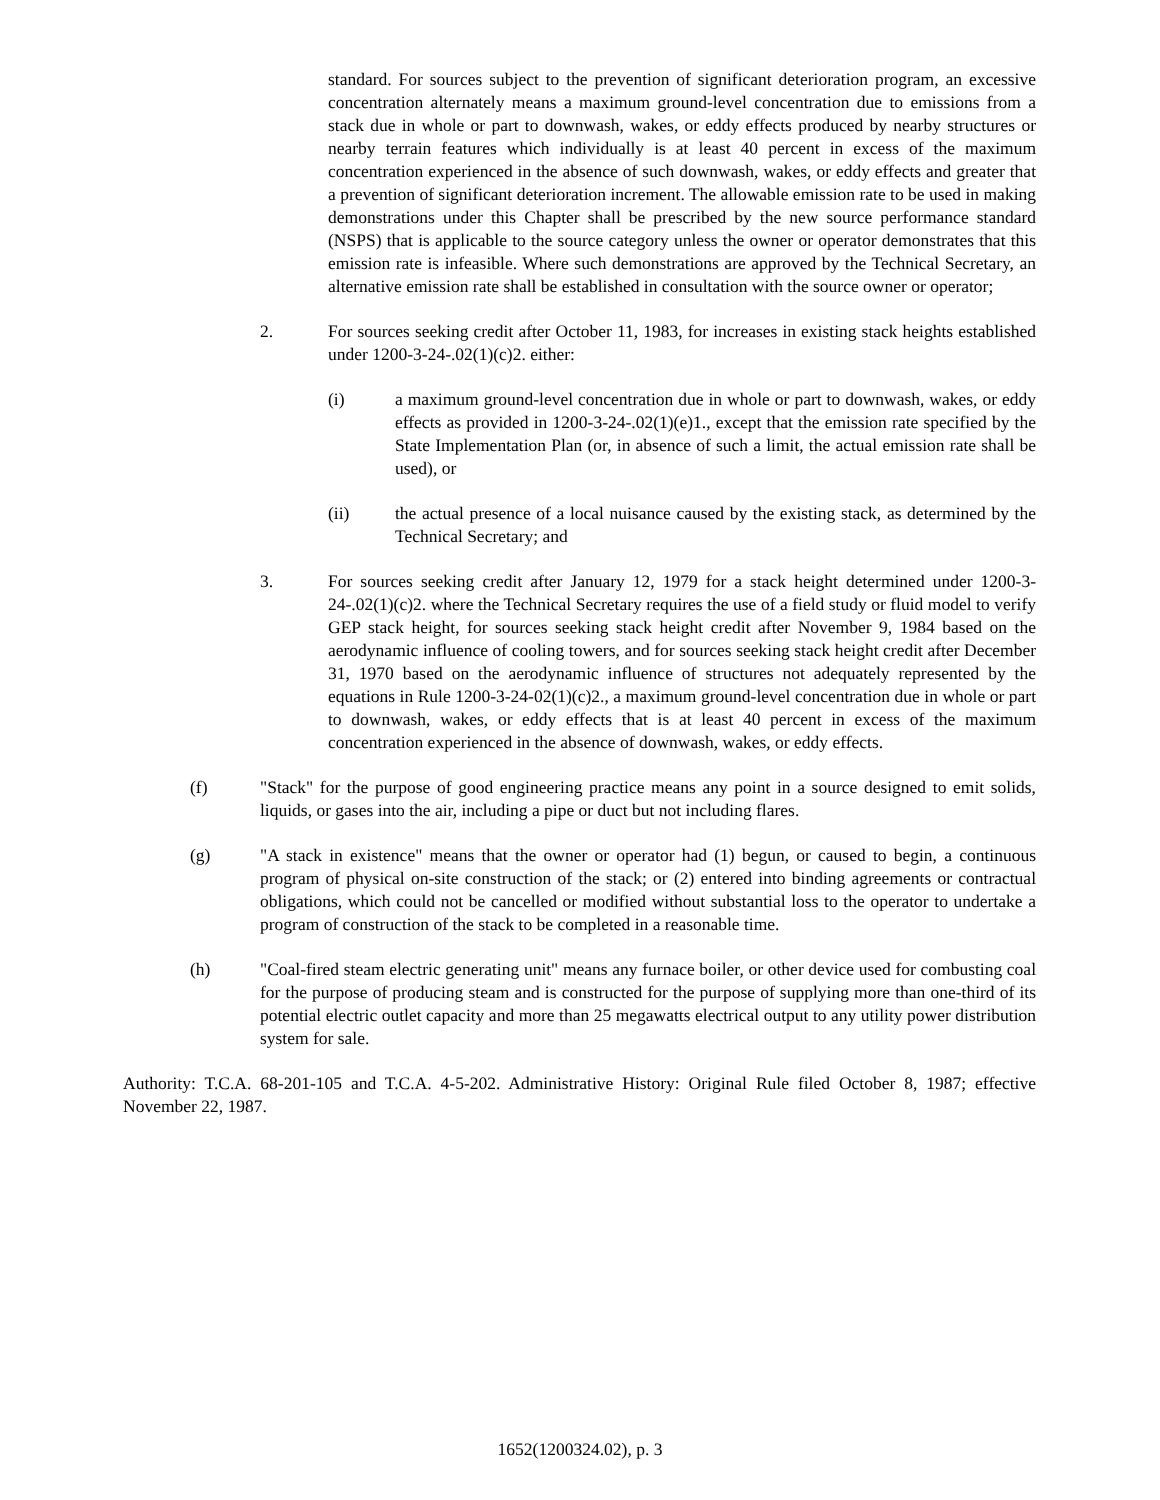standard. For sources subject to the prevention of significant deterioration program, an excessive concentration alternately means a maximum ground-level concentration due to emissions from a stack due in whole or part to downwash, wakes, or eddy effects produced by nearby structures or nearby terrain features which individually is at least 40 percent in excess of the maximum concentration experienced in the absence of such downwash, wakes, or eddy effects and greater that a prevention of significant deterioration increment. The allowable emission rate to be used in making demonstrations under this Chapter shall be prescribed by the new source performance standard (NSPS) that is applicable to the source category unless the owner or operator demonstrates that this emission rate is infeasible. Where such demonstrations are approved by the Technical Secretary, an alternative emission rate shall be established in consultation with the source owner or operator;
2. For sources seeking credit after October 11, 1983, for increases in existing stack heights established under 1200-3-24-.02(1)(c)2. either:
(i) a maximum ground-level concentration due in whole or part to downwash, wakes, or eddy effects as provided in 1200-3-24-.02(1)(e)1., except that the emission rate specified by the State Implementation Plan (or, in absence of such a limit, the actual emission rate shall be used), or
(ii) the actual presence of a local nuisance caused by the existing stack, as determined by the Technical Secretary; and
3. For sources seeking credit after January 12, 1979 for a stack height determined under 1200-3-24-.02(1)(c)2. where the Technical Secretary requires the use of a field study or fluid model to verify GEP stack height, for sources seeking stack height credit after November 9, 1984 based on the aerodynamic influence of cooling towers, and for sources seeking stack height credit after December 31, 1970 based on the aerodynamic influence of structures not adequately represented by the equations in Rule 1200-3-24-02(1)(c)2., a maximum ground-level concentration due in whole or part to downwash, wakes, or eddy effects that is at least 40 percent in excess of the maximum concentration experienced in the absence of downwash, wakes, or eddy effects.
(f) "Stack" for the purpose of good engineering practice means any point in a source designed to emit solids, liquids, or gases into the air, including a pipe or duct but not including flares.
(g) "A stack in existence" means that the owner or operator had (1) begun, or caused to begin, a continuous program of physical on-site construction of the stack; or (2) entered into binding agreements or contractual obligations, which could not be cancelled or modified without substantial loss to the operator to undertake a program of construction of the stack to be completed in a reasonable time.
(h) "Coal-fired steam electric generating unit" means any furnace boiler, or other device used for combusting coal for the purpose of producing steam and is constructed for the purpose of supplying more than one-third of its potential electric outlet capacity and more than 25 megawatts electrical output to any utility power distribution system for sale.
Authority: T.C.A. 68-201-105 and T.C.A. 4-5-202. Administrative History: Original Rule filed October 8, 1987; effective November 22, 1987.
1652(1200324.02), p. 3